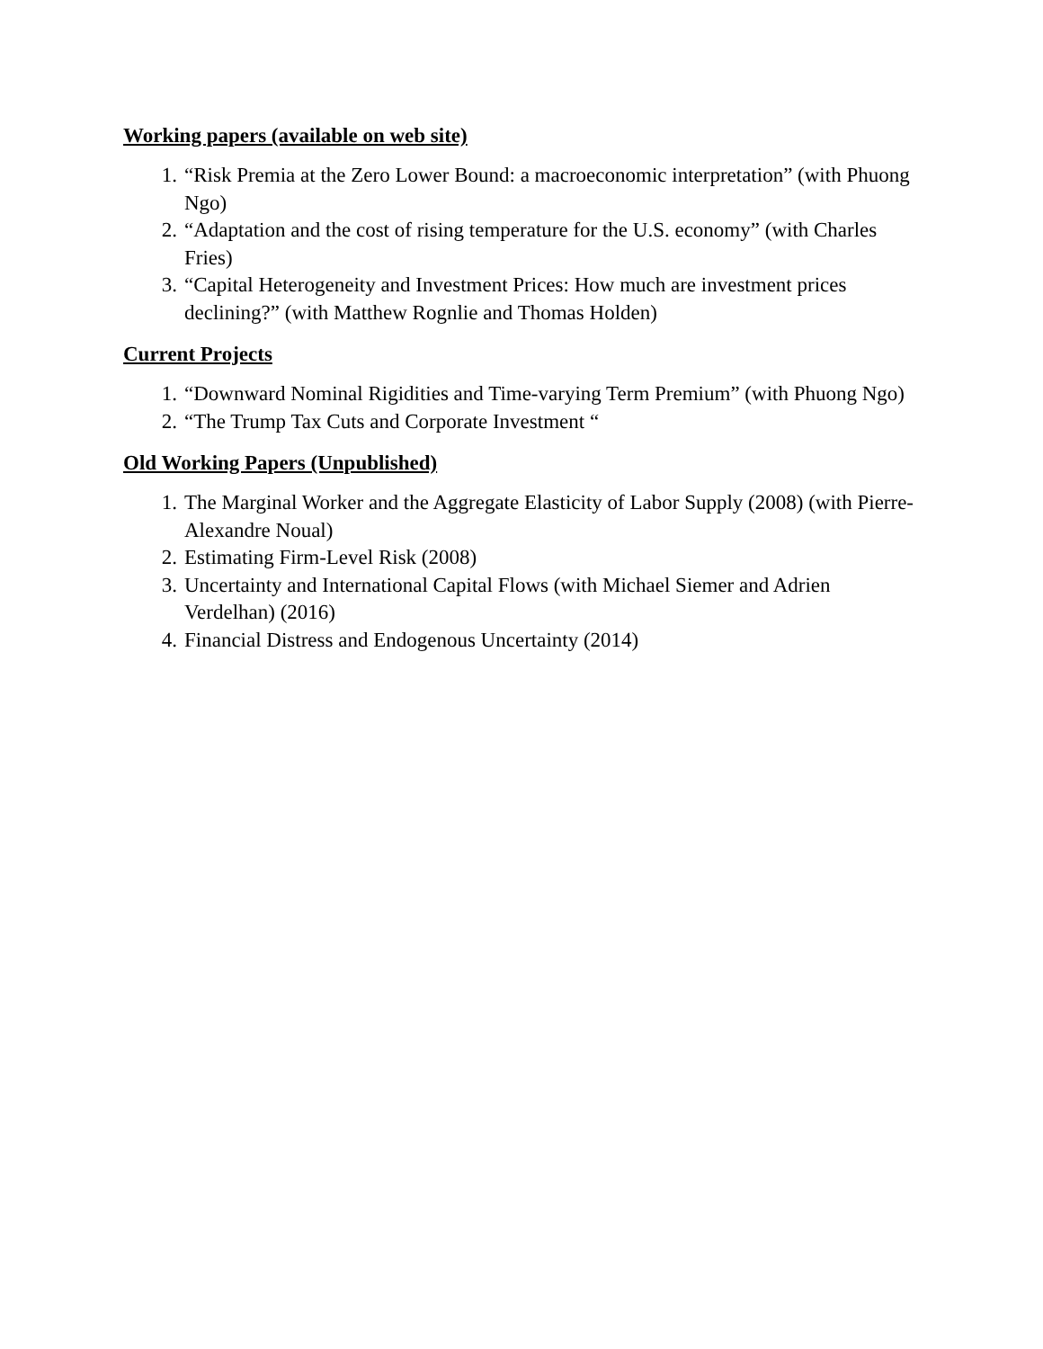Working papers (available on web site)
1. “Risk Premia at the Zero Lower Bound: a macroeconomic interpretation” (with Phuong Ngo)
2. “Adaptation and the cost of rising temperature for the U.S. economy” (with Charles Fries)
3. “Capital Heterogeneity and Investment Prices: How much are investment prices declining?” (with Matthew Rognlie and Thomas Holden)
Current Projects
1. “Downward Nominal Rigidities and Time-varying Term Premium” (with Phuong Ngo)
2. “The Trump Tax Cuts and Corporate Investment “
Old Working Papers (Unpublished)
1. The Marginal Worker and the Aggregate Elasticity of Labor Supply (2008) (with Pierre-Alexandre Noual)
2. Estimating Firm-Level Risk (2008)
3. Uncertainty and International Capital Flows (with Michael Siemer and Adrien Verdelhan) (2016)
4. Financial Distress and Endogenous Uncertainty (2014)